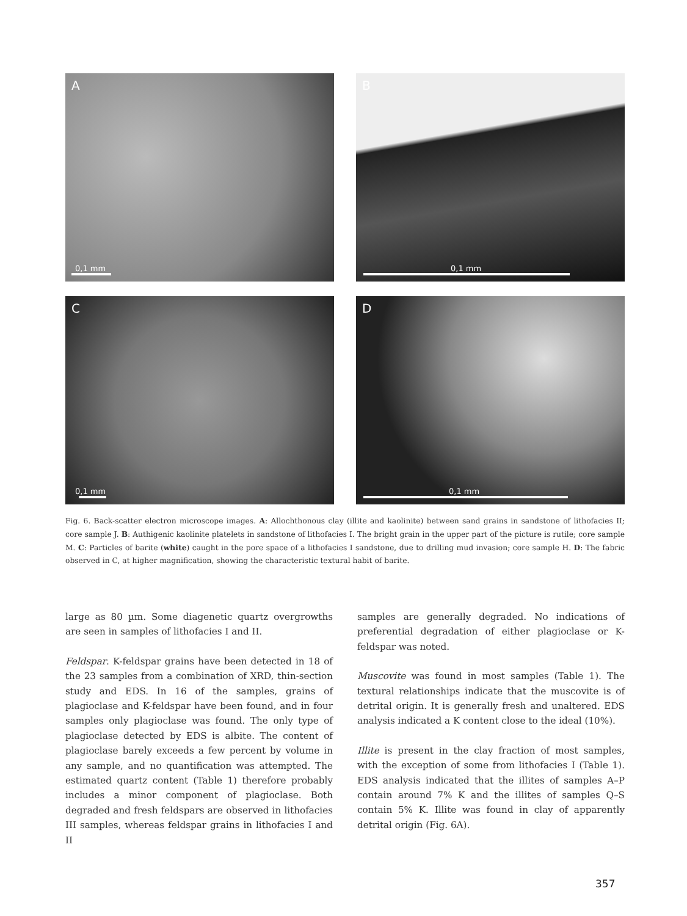A
0,1 mm
B
0,1 mm
C
0,1 mm
D
0,1 mm
Fig. 6. Back-scatter electron microscope images. A: Allochthonous clay (illite and kaolinite) between sand grains in sandstone of lithofacies II; core sample J. B: Authigenic kaolinite platelets in sandstone of lithofacies I. The bright grain in the upper part of the picture is rutile; core sample M. C: Particles of barite (white) caught in the pore space of a lithofacies I sandstone, due to drilling mud invasion; core sample H. D: The fabric observed in C, at higher magnification, showing the characteristic textural habit of barite.
large as 80 µm. Some diagenetic quartz overgrowths are seen in samples of lithofacies I and II.
Feldspar. K-feldspar grains have been detected in 18 of the 23 samples from a combination of XRD, thin-section study and EDS. In 16 of the samples, grains of plagioclase and K-feldspar have been found, and in four samples only plagioclase was found. The only type of plagioclase detected by EDS is albite. The content of plagioclase barely exceeds a few percent by volume in any sample, and no quantification was attempted. The estimated quartz content (Table 1) therefore probably includes a minor component of plagioclase. Both degraded and fresh feldspars are observed in lithofacies III samples, whereas feldspar grains in lithofacies I and II
samples are generally degraded. No indications of preferential degradation of either plagioclase or K-feldspar was noted.
Muscovite was found in most samples (Table 1). The textural relationships indicate that the muscovite is of detrital origin. It is generally fresh and unaltered. EDS analysis indicated a K content close to the ideal (10%).
Illite is present in the clay fraction of most samples, with the exception of some from lithofacies I (Table 1). EDS analysis indicated that the illites of samples A–P contain around 7% K and the illites of samples Q–S contain 5% K. Illite was found in clay of apparently detrital origin (Fig. 6A).
357